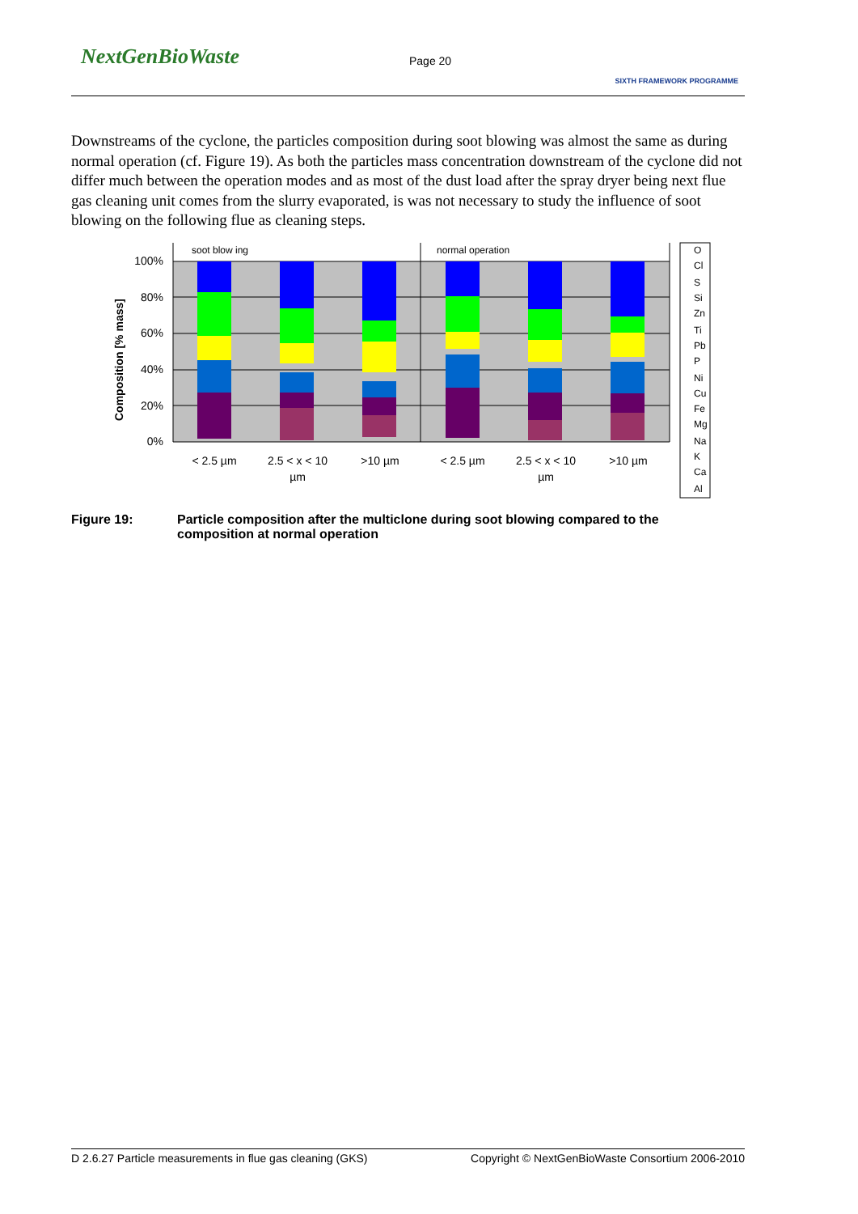NextGenBioWaste Page 20
SIXTH FRAMEWORK PROGRAMME
Downstreams of the cyclone, the particles composition during soot blowing was almost the same as during normal operation (cf. Figure 19). As both the particles mass concentration downstream of the cyclone did not differ much between the operation modes and as most of the dust load after the spray dryer being next flue gas cleaning unit comes from the slurry evaporated, is was not necessary to study the influence of soot blowing on the following flue as cleaning steps.
soot blow ing
normal operation
100%
80%
60%
40%
20%
0%
Composition [% mass]
< 2.5 µm
2.5 < x < 10
µm
>10 µm
< 2.5 µm
2.5 < x < 10
µm
>10 µm
O
Cl
S
Si
Zn
Ti
Pb
P
Ni
Cu
Fe
Mg
Na
K
Ca
Al
Figure 19: Particle composition after the multiclone during soot blowing compared to the composition at normal operation
D 2.6.27 Particle measurements in flue gas cleaning (GKS) Copyright © NextGenBioWaste Consortium 2006-2010